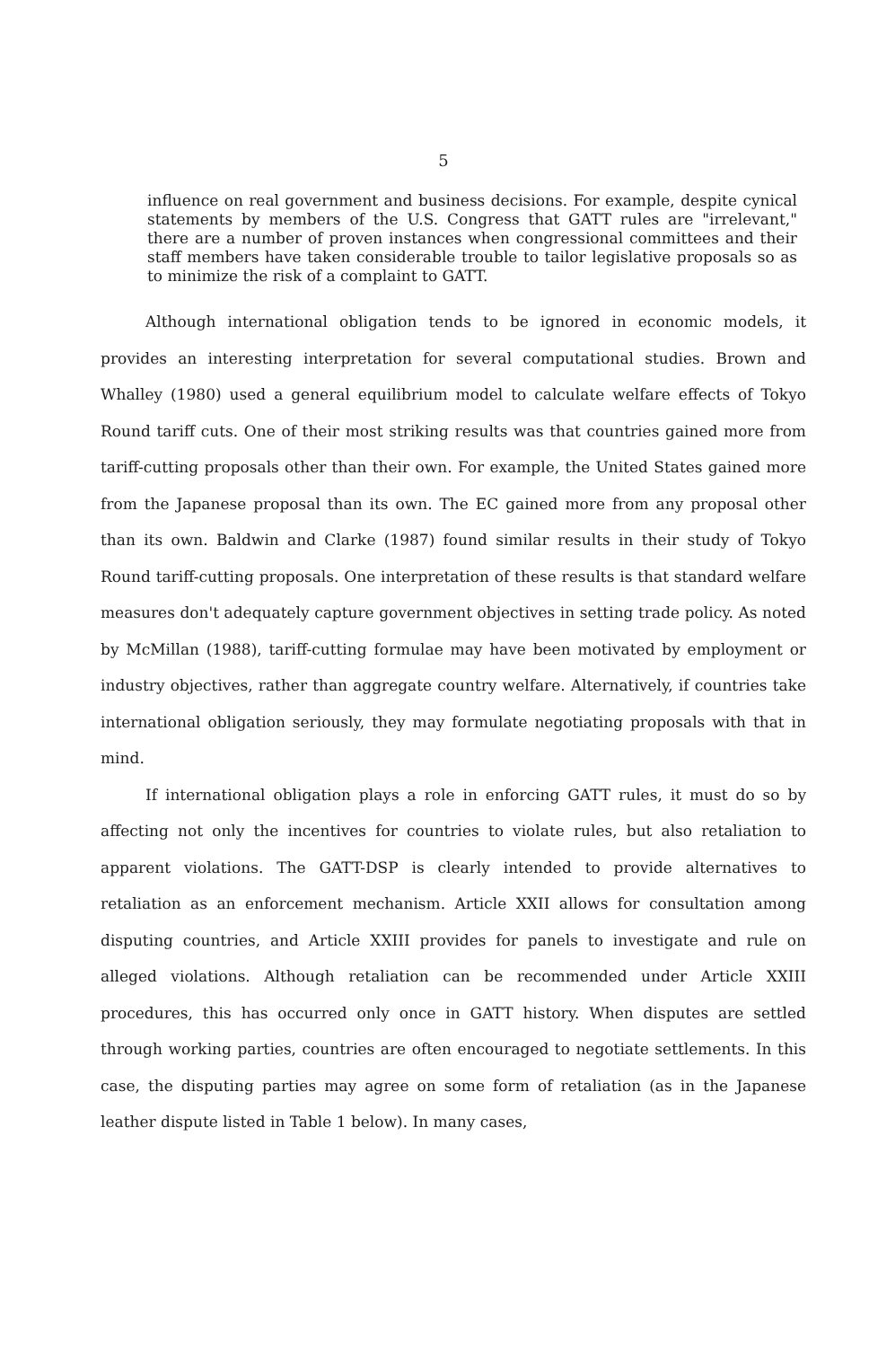5
influence on real government and business decisions. For example, despite cynical statements by members of the U.S. Congress that GATT rules are "irrelevant," there are a number of proven instances when congressional committees and their staff members have taken considerable trouble to tailor legislative proposals so as to minimize the risk of a complaint to GATT.
Although international obligation tends to be ignored in economic models, it provides an interesting interpretation for several computational studies. Brown and Whalley (1980) used a general equilibrium model to calculate welfare effects of Tokyo Round tariff cuts. One of their most striking results was that countries gained more from tariff-cutting proposals other than their own. For example, the United States gained more from the Japanese proposal than its own. The EC gained more from any proposal other than its own. Baldwin and Clarke (1987) found similar results in their study of Tokyo Round tariff-cutting proposals. One interpretation of these results is that standard welfare measures don't adequately capture government objectives in setting trade policy. As noted by McMillan (1988), tariff-cutting formulae may have been motivated by employment or industry objectives, rather than aggregate country welfare. Alternatively, if countries take international obligation seriously, they may formulate negotiating proposals with that in mind.
If international obligation plays a role in enforcing GATT rules, it must do so by affecting not only the incentives for countries to violate rules, but also retaliation to apparent violations. The GATT-DSP is clearly intended to provide alternatives to retaliation as an enforcement mechanism. Article XXII allows for consultation among disputing countries, and Article XXIII provides for panels to investigate and rule on alleged violations. Although retaliation can be recommended under Article XXIII procedures, this has occurred only once in GATT history. When disputes are settled through working parties, countries are often encouraged to negotiate settlements. In this case, the disputing parties may agree on some form of retaliation (as in the Japanese leather dispute listed in Table 1 below). In many cases,